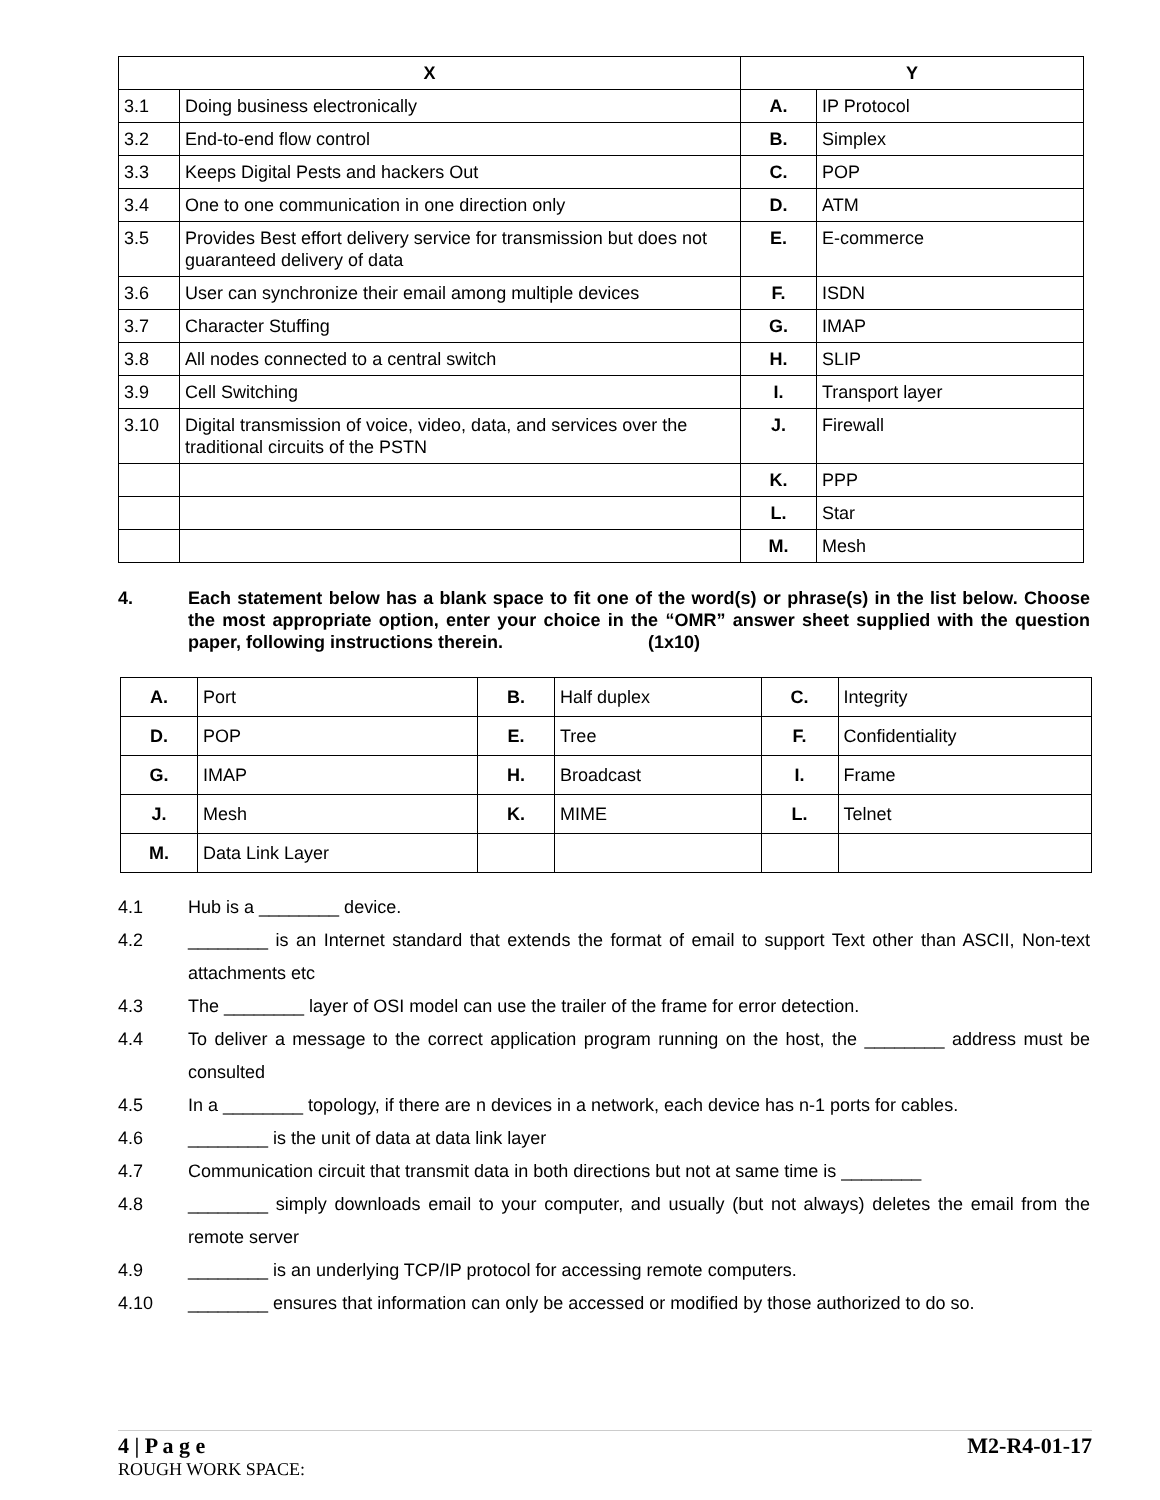| X | | Y | |
| --- | --- | --- | --- |
| 3.1 | Doing business electronically | A. | IP Protocol |
| 3.2 | End-to-end flow control | B. | Simplex |
| 3.3 | Keeps Digital Pests and hackers Out | C. | POP |
| 3.4 | One to one communication in one direction only | D. | ATM |
| 3.5 | Provides Best effort delivery service for transmission but does not guaranteed delivery of data | E. | E-commerce |
| 3.6 | User can synchronize their email among multiple devices | F. | ISDN |
| 3.7 | Character Stuffing | G. | IMAP |
| 3.8 | All nodes connected to a central switch | H. | SLIP |
| 3.9 | Cell Switching | I. | Transport layer |
| 3.10 | Digital transmission of voice, video, data, and services over the traditional circuits of the PSTN | J. | Firewall |
| | | K. | PPP |
| | | L. | Star |
| | | M. | Mesh |
4. Each statement below has a blank space to fit one of the word(s) or phrase(s) in the list below. Choose the most appropriate option, enter your choice in the “OMR” answer sheet supplied with the question paper, following instructions therein. (1x10)
| A. | Port | B. | Half duplex | C. | Integrity |
| D. | POP | E. | Tree | F. | Confidentiality |
| G. | IMAP | H. | Broadcast | I. | Frame |
| J. | Mesh | K. | MIME | L. | Telnet |
| M. | Data Link Layer | | | | |
4.1 Hub is a ________ device.
4.2 ________ is an Internet standard that extends the format of email to support Text other than ASCII, Non-text attachments etc
4.3 The ________ layer of OSI model can use the trailer of the frame for error detection.
4.4 To deliver a message to the correct application program running on the host, the ________ address must be consulted
4.5 In a ________ topology, if there are n devices in a network, each device has n-1 ports for cables.
4.6 ________ is the unit of data at data link layer
4.7 Communication circuit that transmit data in both directions but not at same time is ________
4.8 ________ simply downloads email to your computer, and usually (but not always) deletes the email from the remote server
4.9 ________ is an underlying TCP/IP protocol for accessing remote computers.
4.10 ________ ensures that information can only be accessed or modified by those authorized to do so.
4 | P a g e M2-R4-01-17
ROUGH WORK SPACE: